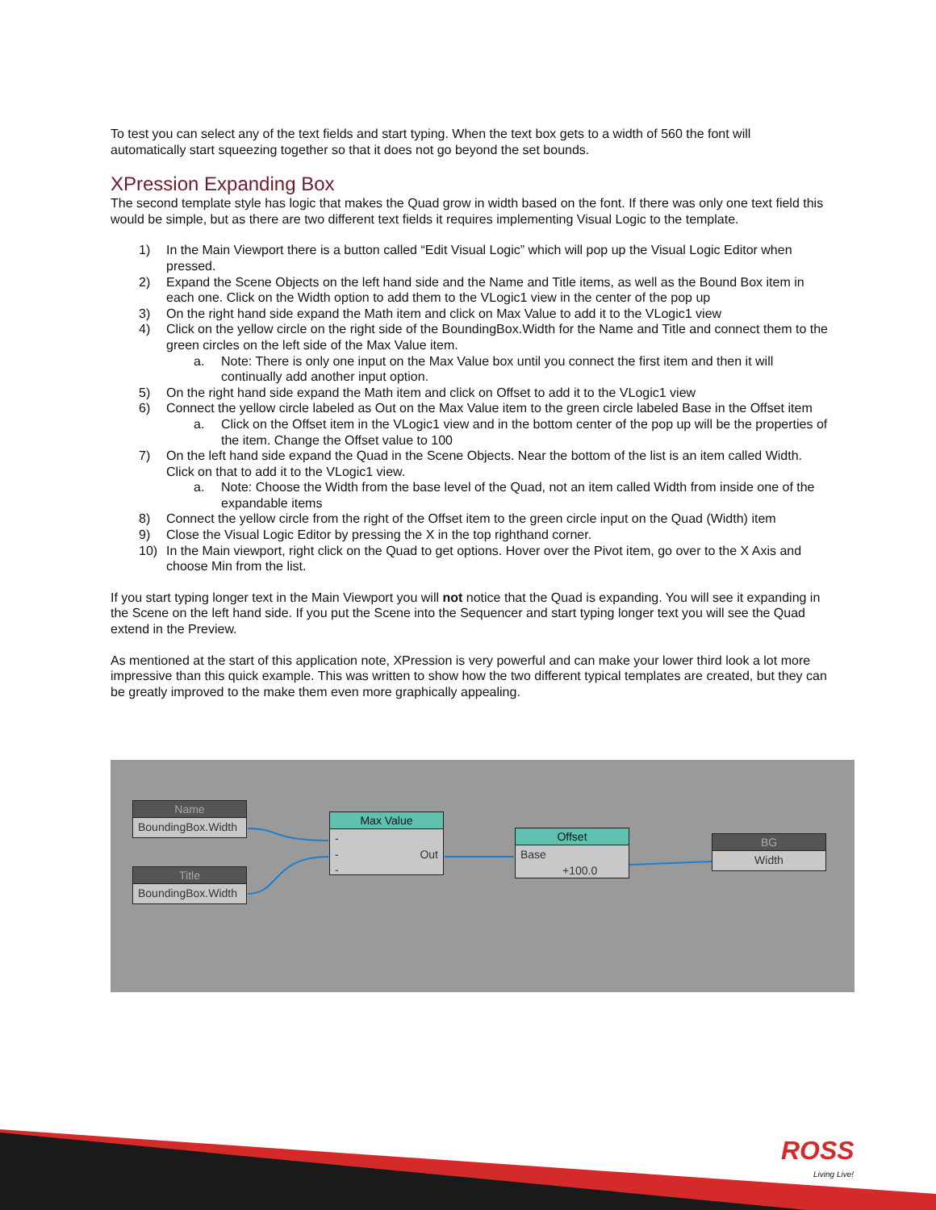To test you can select any of the text fields and start typing. When the text box gets to a width of 560 the font will automatically start squeezing together so that it does not go beyond the set bounds.
XPression Expanding Box
The second template style has logic that makes the Quad grow in width based on the font. If there was only one text field this would be simple, but as there are two different text fields it requires implementing Visual Logic to the template.
1) In the Main Viewport there is a button called “Edit Visual Logic” which will pop up the Visual Logic Editor when pressed.
2) Expand the Scene Objects on the left hand side and the Name and Title items, as well as the Bound Box item in each one. Click on the Width option to add them to the VLogic1 view in the center of the pop up
3) On the right hand side expand the Math item and click on Max Value to add it to the VLogic1 view
4) Click on the yellow circle on the right side of the BoundingBox.Width for the Name and Title and connect them to the green circles on the left side of the Max Value item.
a. Note: There is only one input on the Max Value box until you connect the first item and then it will continually add another input option.
5) On the right hand side expand the Math item and click on Offset to add it to the VLogic1 view
6) Connect the yellow circle labeled as Out on the Max Value item to the green circle labeled Base in the Offset item
a. Click on the Offset item in the VLogic1 view and in the bottom center of the pop up will be the properties of the item. Change the Offset value to 100
7) On the left hand side expand the Quad in the Scene Objects. Near the bottom of the list is an item called Width. Click on that to add it to the VLogic1 view.
a. Note: Choose the Width from the base level of the Quad, not an item called Width from inside one of the expandable items
8) Connect the yellow circle from the right of the Offset item to the green circle input on the Quad (Width) item
9) Close the Visual Logic Editor by pressing the X in the top righthand corner.
10) In the Main viewport, right click on the Quad to get options. Hover over the Pivot item, go over to the X Axis and choose Min from the list.
If you start typing longer text in the Main Viewport you will not notice that the Quad is expanding. You will see it expanding in the Scene on the left hand side. If you put the Scene into the Sequencer and start typing longer text you will see the Quad extend in the Preview.
As mentioned at the start of this application note, XPression is very powerful and can make your lower third look a lot more impressive than this quick example. This was written to show how the two different typical templates are created, but they can be greatly improved to the make them even more graphically appealing.
Name
BoundingBox.Width
Title
BoundingBox.Width
Max Value
-
- Out
-
Offset
Base
+100.0
BG
Width
ROSS
Living Live!